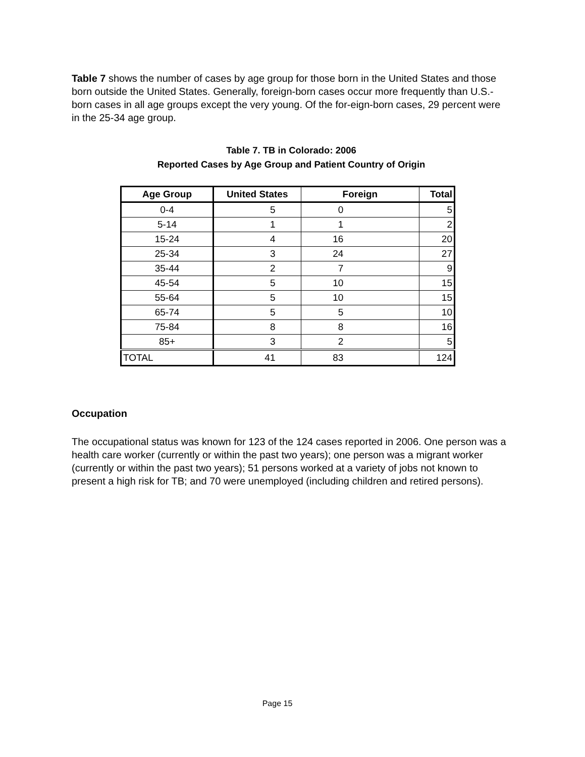Table 7 shows the number of cases by age group for those born in the United States and those born outside the United States. Generally, foreign-born cases occur more frequently than U.S.-born cases in all age groups except the very young. Of the for-eign-born cases, 29 percent were in the 25-34 age group.
Table 7. TB in Colorado: 2006
Reported Cases by Age Group and Patient Country of Origin
| Age Group | United States | Foreign | Total |
| --- | --- | --- | --- |
| 0-4 | 5 | 0 | 5 |
| 5-14 | 1 | 1 | 2 |
| 15-24 | 4 | 16 | 20 |
| 25-34 | 3 | 24 | 27 |
| 35-44 | 2 | 7 | 9 |
| 45-54 | 5 | 10 | 15 |
| 55-64 | 5 | 10 | 15 |
| 65-74 | 5 | 5 | 10 |
| 75-84 | 8 | 8 | 16 |
| 85+ | 3 | 2 | 5 |
| TOTAL | 41 | 83 | 124 |
Occupation
The occupational status was known for 123 of the 124 cases reported in 2006. One person was a health care worker (currently or within the past two years); one person was a migrant worker (currently or within the past two years); 51 persons worked at a variety of jobs not known to present a high risk for TB; and 70 were unemployed (including children and retired persons).
Page 15